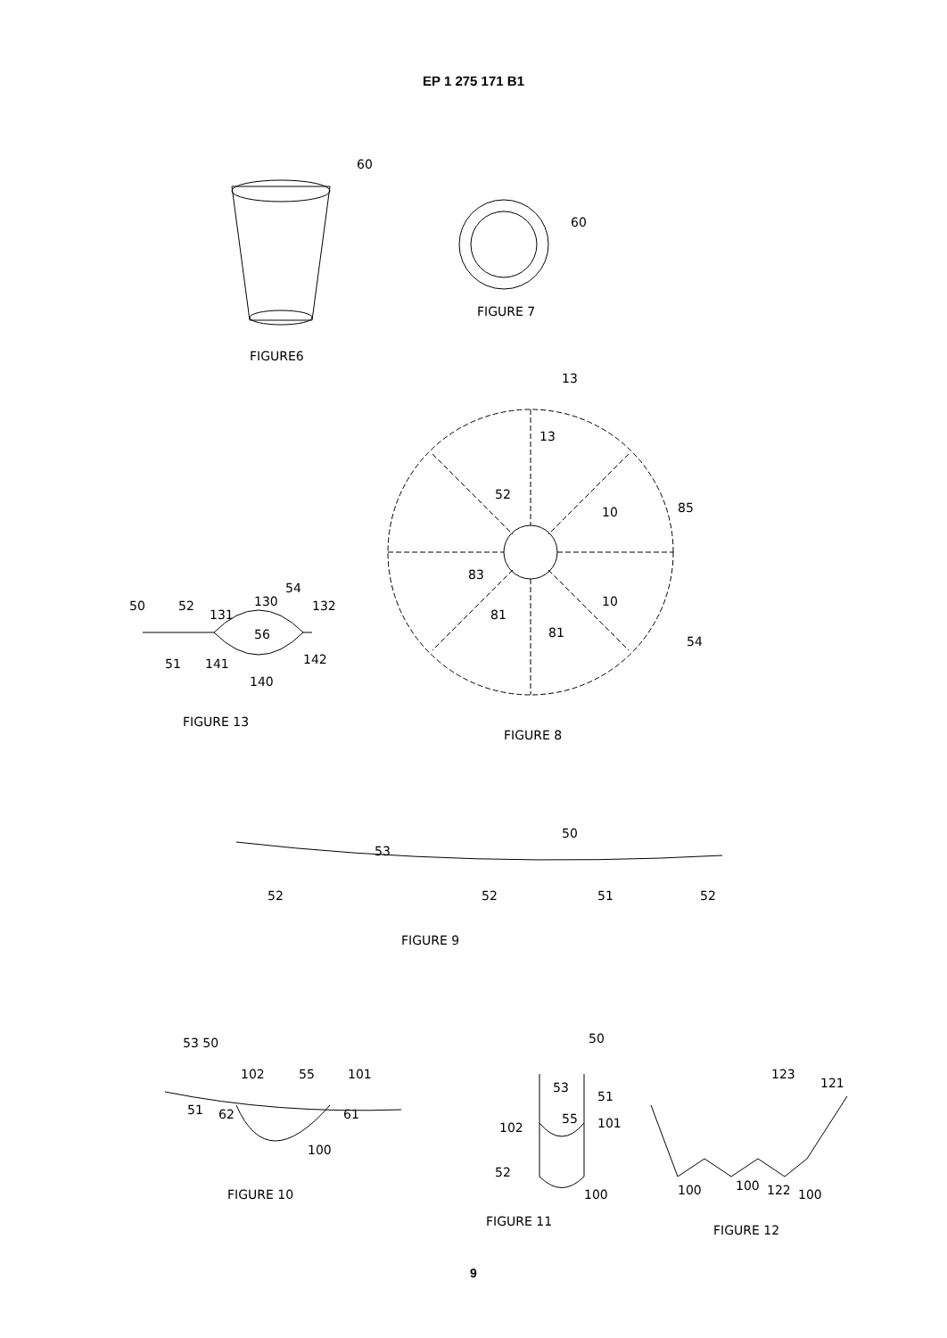EP 1 275 171 B1
60
FIGURE6
60
FIGURE 7
13
13
52
85
10
10
83
81
81
54
FIGURE 13
FIGURE 8
50
52
131
130
54
132
56
51
141
140
142
50
53
52
52
51
52
FIGURE 9
53 50
102
55
101
51
62
61
100
FIGURE 10
50
53
51
102
55
101
52
100
FIGURE 11
123
121
100
100
122
100
FIGURE 12
9